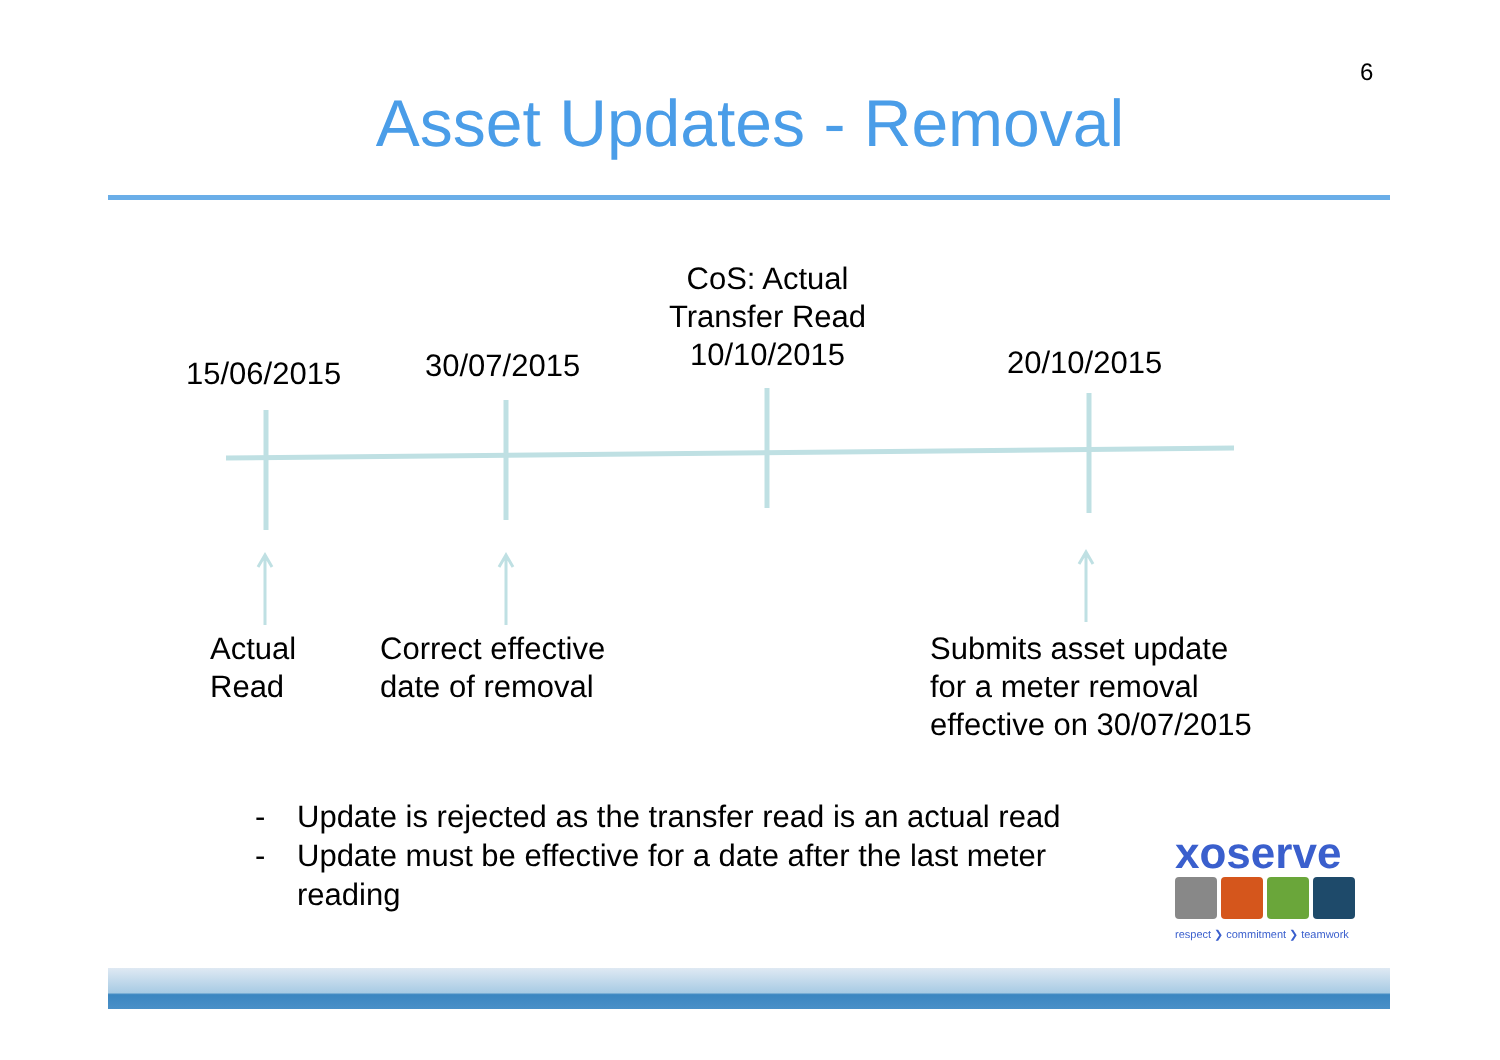6
Asset Updates - Removal
15/06/2015 30/07/2015
CoS: Actual Transfer Read 10/10/2015
20/10/2015
Actual
Read
Correct effective
date of removal
Submits asset update
for a meter removal
effective on 30/07/2015
- Update is rejected as the transfer read is an actual read
- Update must be effective for a date after the last meter
reading
xoserve
respect ❯ commitment ❯ teamwork